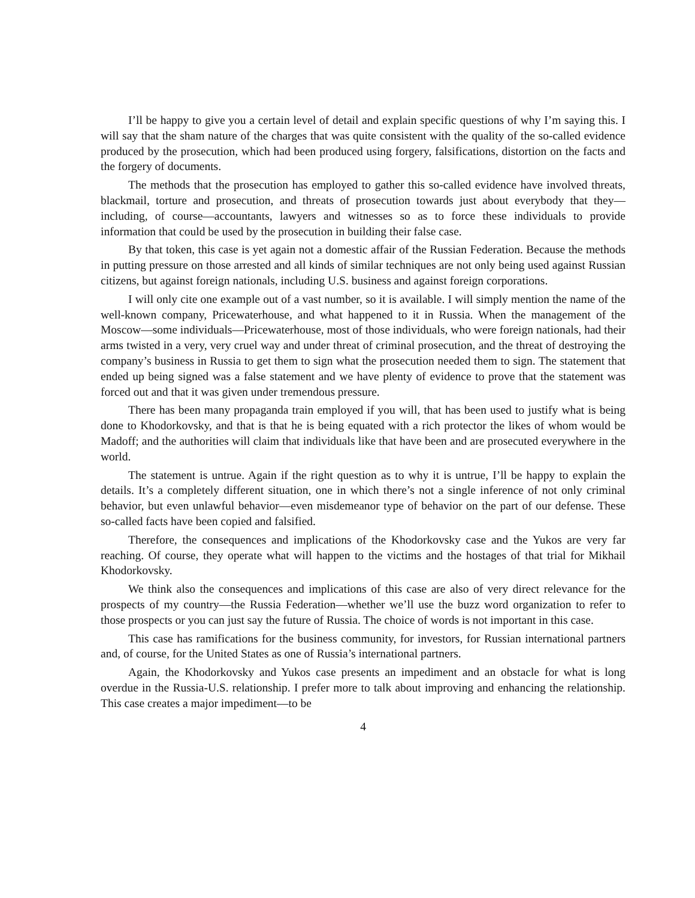I’ll be happy to give you a certain level of detail and explain specific questions of why I’m saying this. I will say that the sham nature of the charges that was quite consistent with the quality of the so-called evidence produced by the prosecution, which had been produced using forgery, falsifications, distortion on the facts and the forgery of documents.
The methods that the prosecution has employed to gather this so-called evidence have involved threats, blackmail, torture and prosecution, and threats of prosecution towards just about everybody that they—including, of course—accountants, lawyers and witnesses so as to force these individuals to provide information that could be used by the prosecution in building their false case.
By that token, this case is yet again not a domestic affair of the Russian Federation. Because the methods in putting pressure on those arrested and all kinds of similar techniques are not only being used against Russian citizens, but against foreign nationals, including U.S. business and against foreign corporations.
I will only cite one example out of a vast number, so it is available. I will simply mention the name of the well-known company, Pricewaterhouse, and what happened to it in Russia. When the management of the Moscow—some individuals—Pricewaterhouse, most of those individuals, who were foreign nationals, had their arms twisted in a very, very cruel way and under threat of criminal prosecution, and the threat of destroying the company’s business in Russia to get them to sign what the prosecution needed them to sign. The statement that ended up being signed was a false statement and we have plenty of evidence to prove that the statement was forced out and that it was given under tremendous pressure.
There has been many propaganda train employed if you will, that has been used to justify what is being done to Khodorkovsky, and that is that he is being equated with a rich protector the likes of whom would be Madoff; and the authorities will claim that individuals like that have been and are prosecuted everywhere in the world.
The statement is untrue. Again if the right question as to why it is untrue, I’ll be happy to explain the details. It’s a completely different situation, one in which there’s not a single inference of not only criminal behavior, but even unlawful behavior—even misdemeanor type of behavior on the part of our defense. These so-called facts have been copied and falsified.
Therefore, the consequences and implications of the Khodorkovsky case and the Yukos are very far reaching. Of course, they operate what will happen to the victims and the hostages of that trial for Mikhail Khodorkovsky.
We think also the consequences and implications of this case are also of very direct relevance for the prospects of my country—the Russia Federation—whether we’ll use the buzz word organization to refer to those prospects or you can just say the future of Russia. The choice of words is not important in this case.
This case has ramifications for the business community, for investors, for Russian international partners and, of course, for the United States as one of Russia’s international partners.
Again, the Khodorkovsky and Yukos case presents an impediment and an obstacle for what is long overdue in the Russia-U.S. relationship. I prefer more to talk about improving and enhancing the relationship. This case creates a major impediment—to be
4